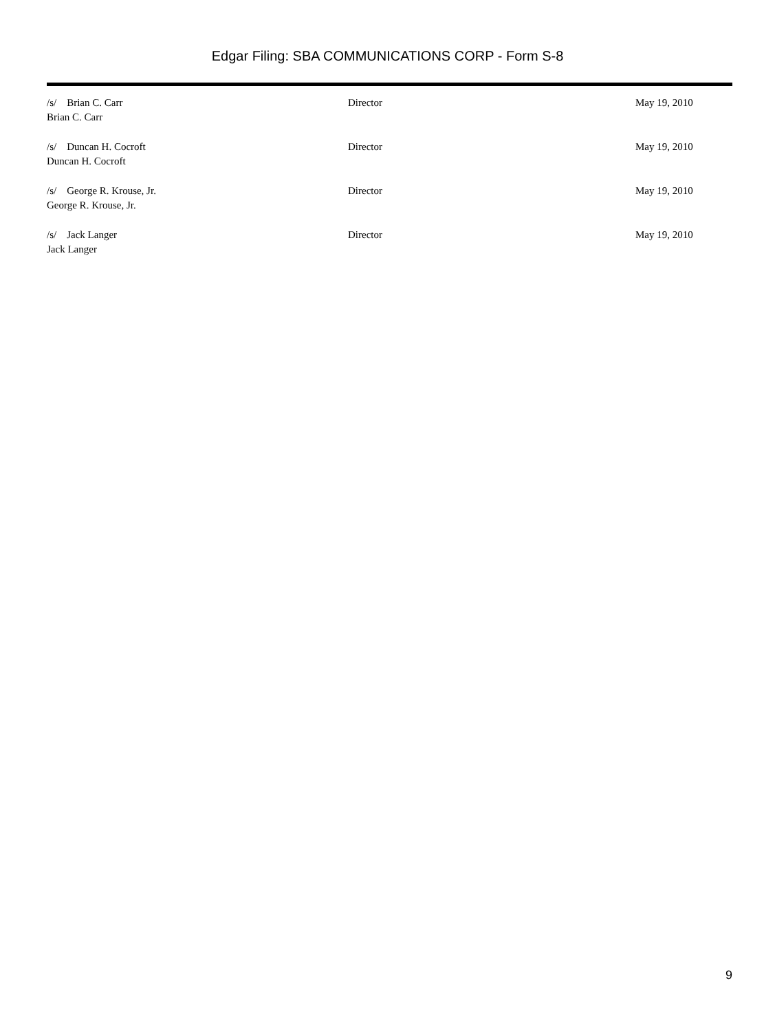Edgar Filing: SBA COMMUNICATIONS CORP - Form S-8
| /s/ Brian C. Carr Brian C. Carr | Director | May 19, 2010 |
| /s/ Duncan H. Cocroft Duncan H. Cocroft | Director | May 19, 2010 |
| /s/ George R. Krouse, Jr. George R. Krouse, Jr. | Director | May 19, 2010 |
| /s/ Jack Langer Jack Langer | Director | May 19, 2010 |
9